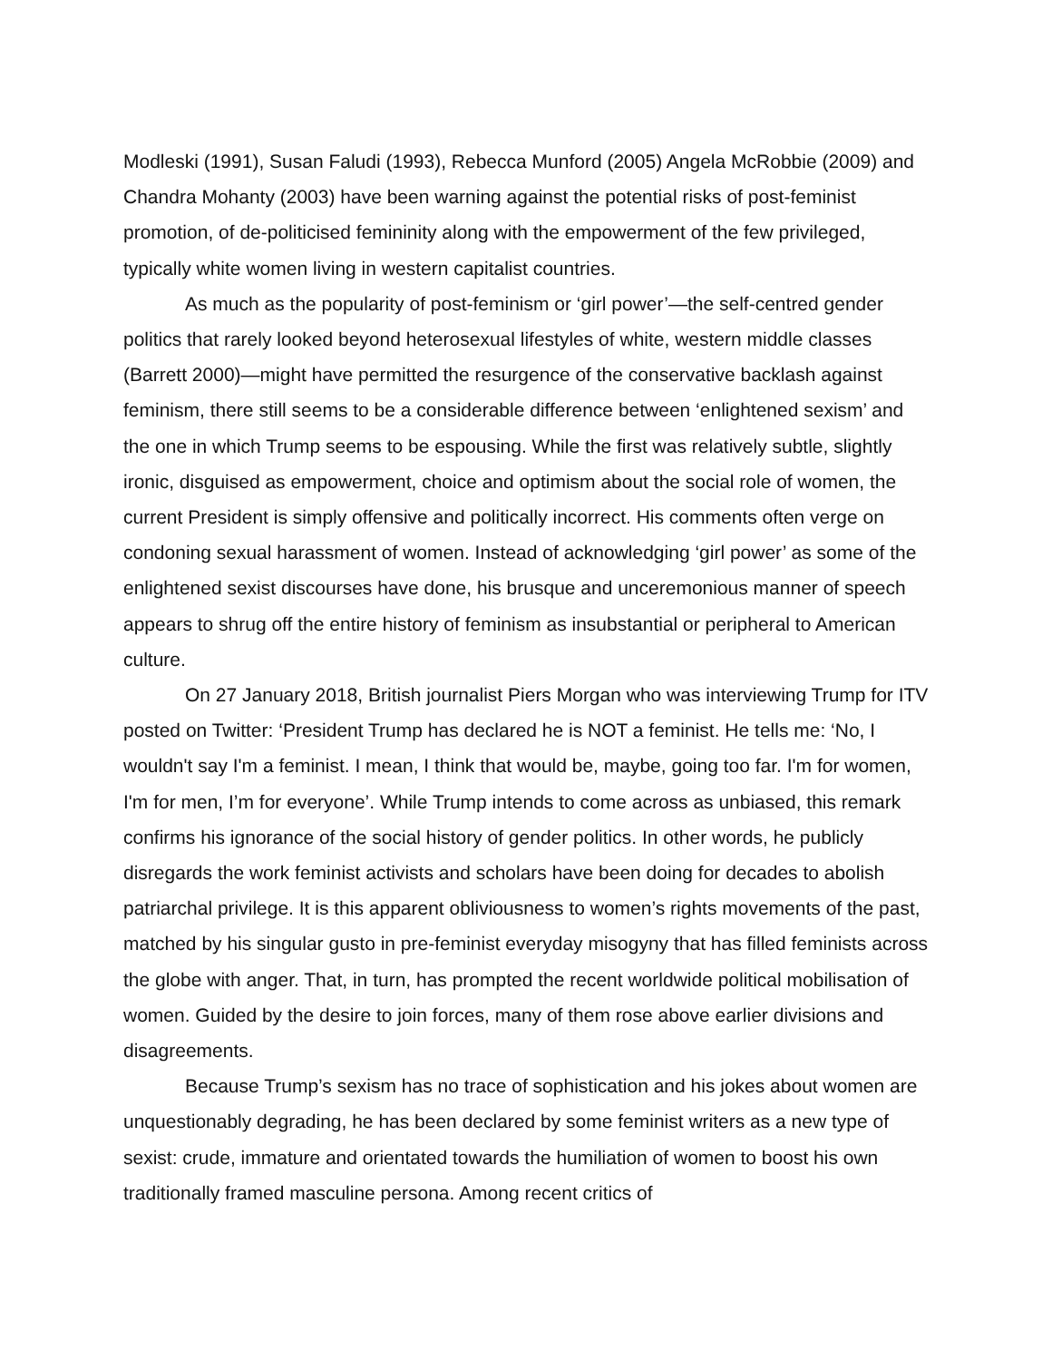Modleski (1991), Susan Faludi (1993), Rebecca Munford (2005) Angela McRobbie (2009) and Chandra Mohanty (2003) have been warning against the potential risks of post-feminist promotion, of de-politicised femininity along with the empowerment of the few privileged, typically white women living in western capitalist countries.
As much as the popularity of post-feminism or ‘girl power’—the self-centred gender politics that rarely looked beyond heterosexual lifestyles of white, western middle classes (Barrett 2000)—might have permitted the resurgence of the conservative backlash against feminism, there still seems to be a considerable difference between ‘enlightened sexism’ and the one in which Trump seems to be espousing. While the first was relatively subtle, slightly ironic, disguised as empowerment, choice and optimism about the social role of women, the current President is simply offensive and politically incorrect. His comments often verge on condoning sexual harassment of women. Instead of acknowledging ‘girl power’ as some of the enlightened sexist discourses have done, his brusque and unceremonious manner of speech appears to shrug off the entire history of feminism as insubstantial or peripheral to American culture.
On 27 January 2018, British journalist Piers Morgan who was interviewing Trump for ITV posted on Twitter: ‘President Trump has declared he is NOT a feminist. He tells me: ‘No, I wouldn't say I'm a feminist. I mean, I think that would be, maybe, going too far. I'm for women, I'm for men, I’m for everyone’. While Trump intends to come across as unbiased, this remark confirms his ignorance of the social history of gender politics. In other words, he publicly disregards the work feminist activists and scholars have been doing for decades to abolish patriarchal privilege. It is this apparent obliviousness to women’s rights movements of the past, matched by his singular gusto in pre-feminist everyday misogyny that has filled feminists across the globe with anger. That, in turn, has prompted the recent worldwide political mobilisation of women. Guided by the desire to join forces, many of them rose above earlier divisions and disagreements.
Because Trump’s sexism has no trace of sophistication and his jokes about women are unquestionably degrading, he has been declared by some feminist writers as a new type of sexist: crude, immature and orientated towards the humiliation of women to boost his own traditionally framed masculine persona. Among recent critics of